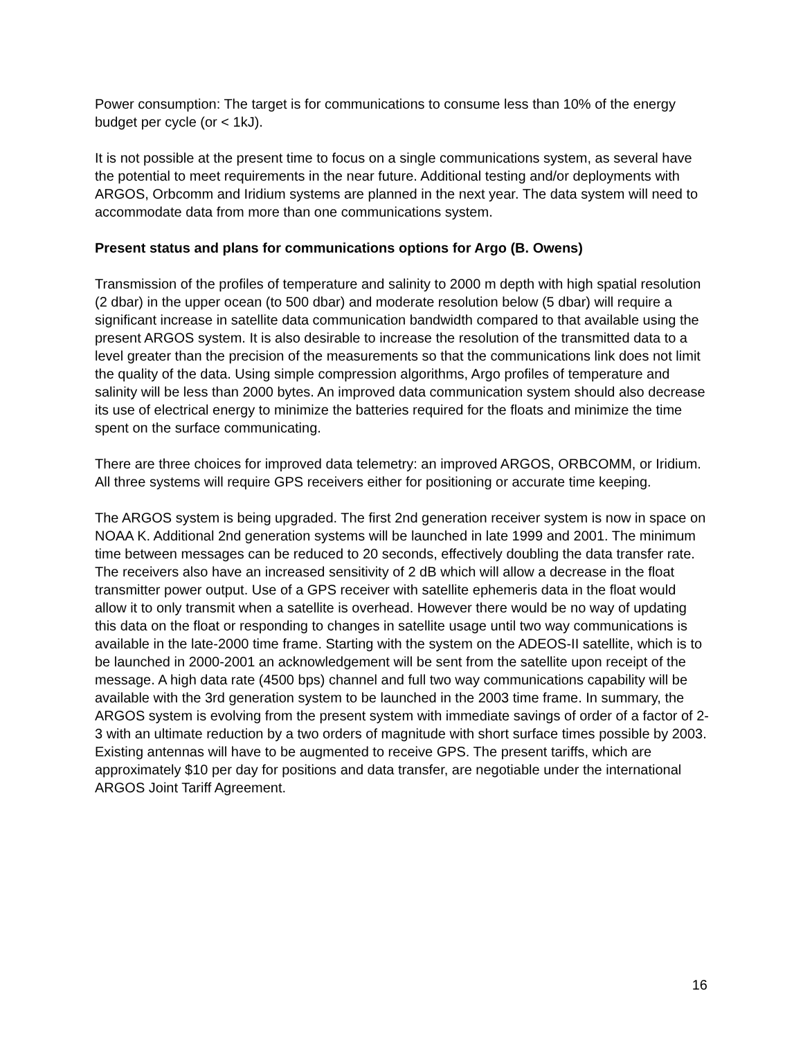Power consumption: The target is for communications to consume less than 10% of the energy budget per cycle (or < 1kJ).
It is not possible at the present time to focus on a single communications system, as several have the potential to meet requirements in the near future. Additional testing and/or deployments with ARGOS, Orbcomm and Iridium systems are planned in the next year. The data system will need to accommodate data from more than one communications system.
Present status and plans for communications options for Argo (B. Owens)
Transmission of the profiles of temperature and salinity to 2000 m depth with high spatial resolution (2 dbar) in the upper ocean (to 500 dbar) and moderate resolution below (5 dbar) will require a significant increase in satellite data communication bandwidth compared to that available using the present ARGOS system. It is also desirable to increase the resolution of the transmitted data to a level greater than the precision of the measurements so that the communications link does not limit the quality of the data. Using simple compression algorithms, Argo profiles of temperature and salinity will be less than 2000 bytes. An improved data communication system should also decrease its use of electrical energy to minimize the batteries required for the floats and minimize the time spent on the surface communicating.
There are three choices for improved data telemetry: an improved ARGOS, ORBCOMM, or Iridium. All three systems will require GPS receivers either for positioning or accurate time keeping.
The ARGOS system is being upgraded. The first 2nd generation receiver system is now in space on NOAA K. Additional 2nd generation systems will be launched in late 1999 and 2001. The minimum time between messages can be reduced to 20 seconds, effectively doubling the data transfer rate. The receivers also have an increased sensitivity of 2 dB which will allow a decrease in the float transmitter power output. Use of a GPS receiver with satellite ephemeris data in the float would allow it to only transmit when a satellite is overhead. However there would be no way of updating this data on the float or responding to changes in satellite usage until two way communications is available in the late-2000 time frame. Starting with the system on the ADEOS-II satellite, which is to be launched in 2000-2001 an acknowledgement will be sent from the satellite upon receipt of the message. A high data rate (4500 bps) channel and full two way communications capability will be available with the 3rd generation system to be launched in the 2003 time frame. In summary, the ARGOS system is evolving from the present system with immediate savings of order of a factor of 2-3 with an ultimate reduction by a two orders of magnitude with short surface times possible by 2003. Existing antennas will have to be augmented to receive GPS. The present tariffs, which are approximately $10 per day for positions and data transfer, are negotiable under the international ARGOS Joint Tariff Agreement.
16